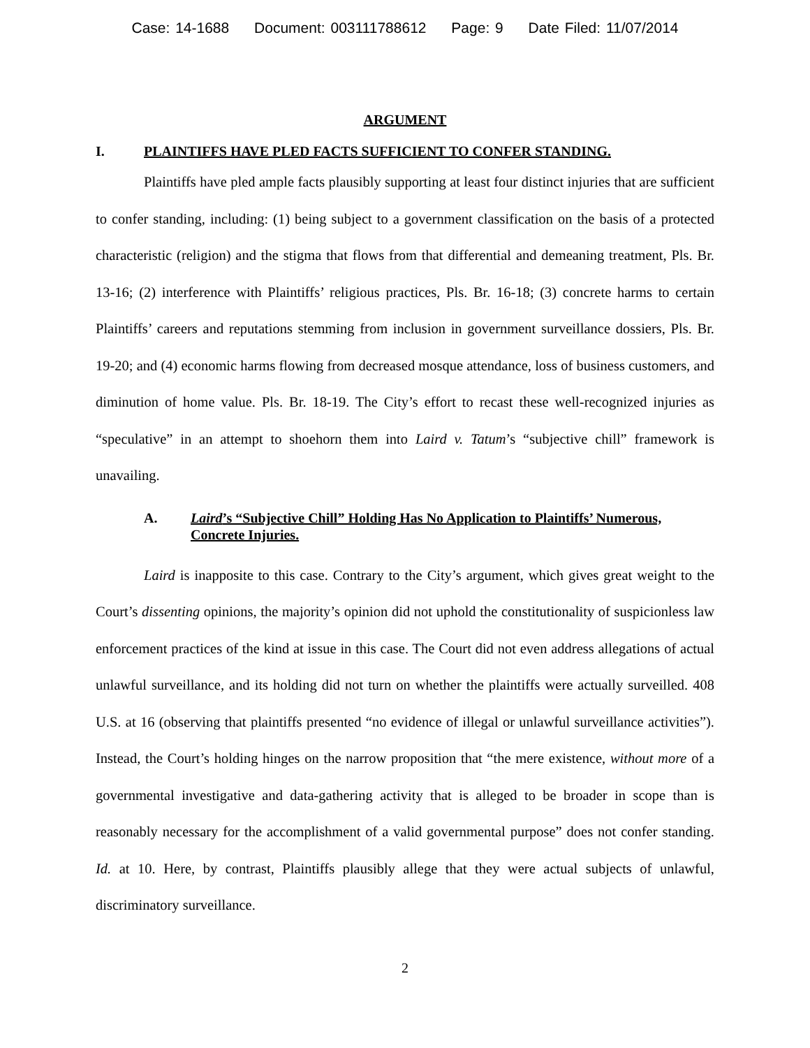Case: 14-1688 Document: 003111788612 Page: 9 Date Filed: 11/07/2014
ARGUMENT
I. PLAINTIFFS HAVE PLED FACTS SUFFICIENT TO CONFER STANDING.
Plaintiffs have pled ample facts plausibly supporting at least four distinct injuries that are sufficient to confer standing, including: (1) being subject to a government classification on the basis of a protected characteristic (religion) and the stigma that flows from that differential and demeaning treatment, Pls. Br. 13-16; (2) interference with Plaintiffs’ religious practices, Pls. Br. 16-18; (3) concrete harms to certain Plaintiffs’ careers and reputations stemming from inclusion in government surveillance dossiers, Pls. Br. 19-20; and (4) economic harms flowing from decreased mosque attendance, loss of business customers, and diminution of home value. Pls. Br. 18-19. The City’s effort to recast these well-recognized injuries as “speculative” in an attempt to shoehorn them into Laird v. Tatum’s “subjective chill” framework is unavailing.
A. Laird’s “Subjective Chill” Holding Has No Application to Plaintiffs’ Numerous, Concrete Injuries.
Laird is inapposite to this case. Contrary to the City’s argument, which gives great weight to the Court’s dissenting opinions, the majority’s opinion did not uphold the constitutionality of suspicionless law enforcement practices of the kind at issue in this case. The Court did not even address allegations of actual unlawful surveillance, and its holding did not turn on whether the plaintiffs were actually surveilled. 408 U.S. at 16 (observing that plaintiffs presented “no evidence of illegal or unlawful surveillance activities”). Instead, the Court’s holding hinges on the narrow proposition that “the mere existence, without more of a governmental investigative and data-gathering activity that is alleged to be broader in scope than is reasonably necessary for the accomplishment of a valid governmental purpose” does not confer standing. Id. at 10. Here, by contrast, Plaintiffs plausibly allege that they were actual subjects of unlawful, discriminatory surveillance.
2